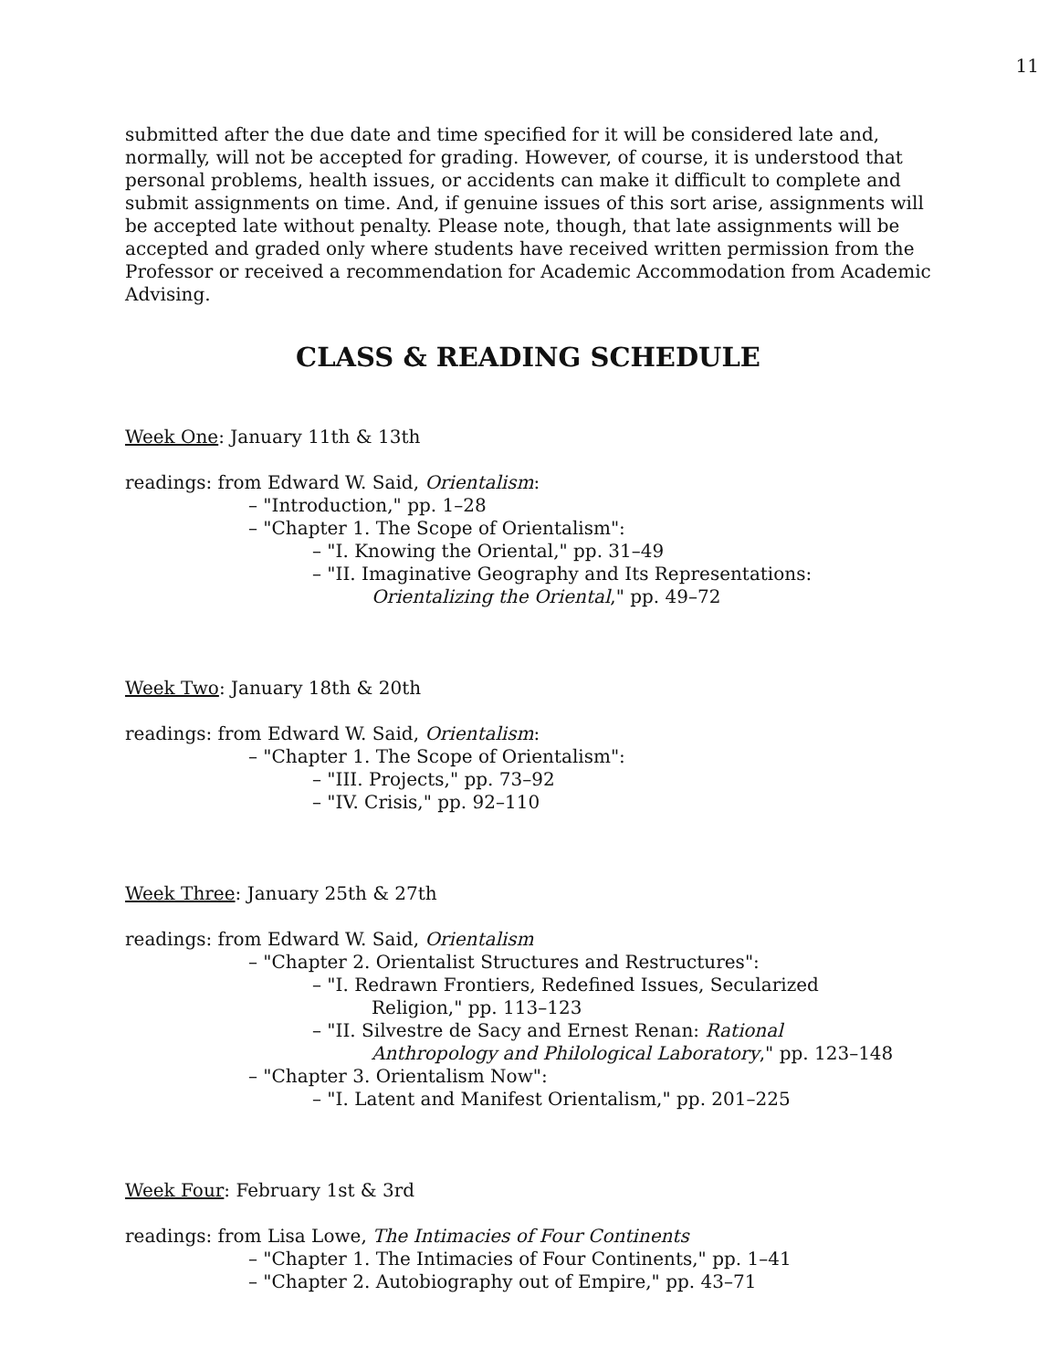11
submitted after the due date and time specified for it will be considered late and, normally, will not be accepted for grading. However, of course, it is understood that personal problems, health issues, or accidents can make it difficult to complete and submit assignments on time. And, if genuine issues of this sort arise, assignments will be accepted late without penalty. Please note, though, that late assignments will be accepted and graded only where students have received written permission from the Professor or received a recommendation for Academic Accommodation from Academic Advising.
CLASS & READING SCHEDULE
Week One: January 11th & 13th
readings: from Edward W. Said, Orientalism:
– "Introduction," pp. 1–28
– "Chapter 1. The Scope of Orientalism":
– "I. Knowing the Oriental," pp. 31–49
– "II. Imaginative Geography and Its Representations:
Orientalizing the Oriental," pp. 49–72
Week Two: January 18th & 20th
readings: from Edward W. Said, Orientalism:
– "Chapter 1. The Scope of Orientalism":
– "III. Projects," pp. 73–92
– "IV. Crisis," pp. 92–110
Week Three: January 25th & 27th
readings: from Edward W. Said, Orientalism
– "Chapter 2. Orientalist Structures and Restructures":
– "I. Redrawn Frontiers, Redefined Issues, Secularized
Religion," pp. 113–123
– "II. Silvestre de Sacy and Ernest Renan: Rational
Anthropology and Philological Laboratory," pp. 123–148
– "Chapter 3. Orientalism Now":
– "I. Latent and Manifest Orientalism," pp. 201–225
Week Four: February 1st & 3rd
readings: from Lisa Lowe, The Intimacies of Four Continents
– "Chapter 1. The Intimacies of Four Continents," pp. 1–41
– "Chapter 2. Autobiography out of Empire," pp. 43–71